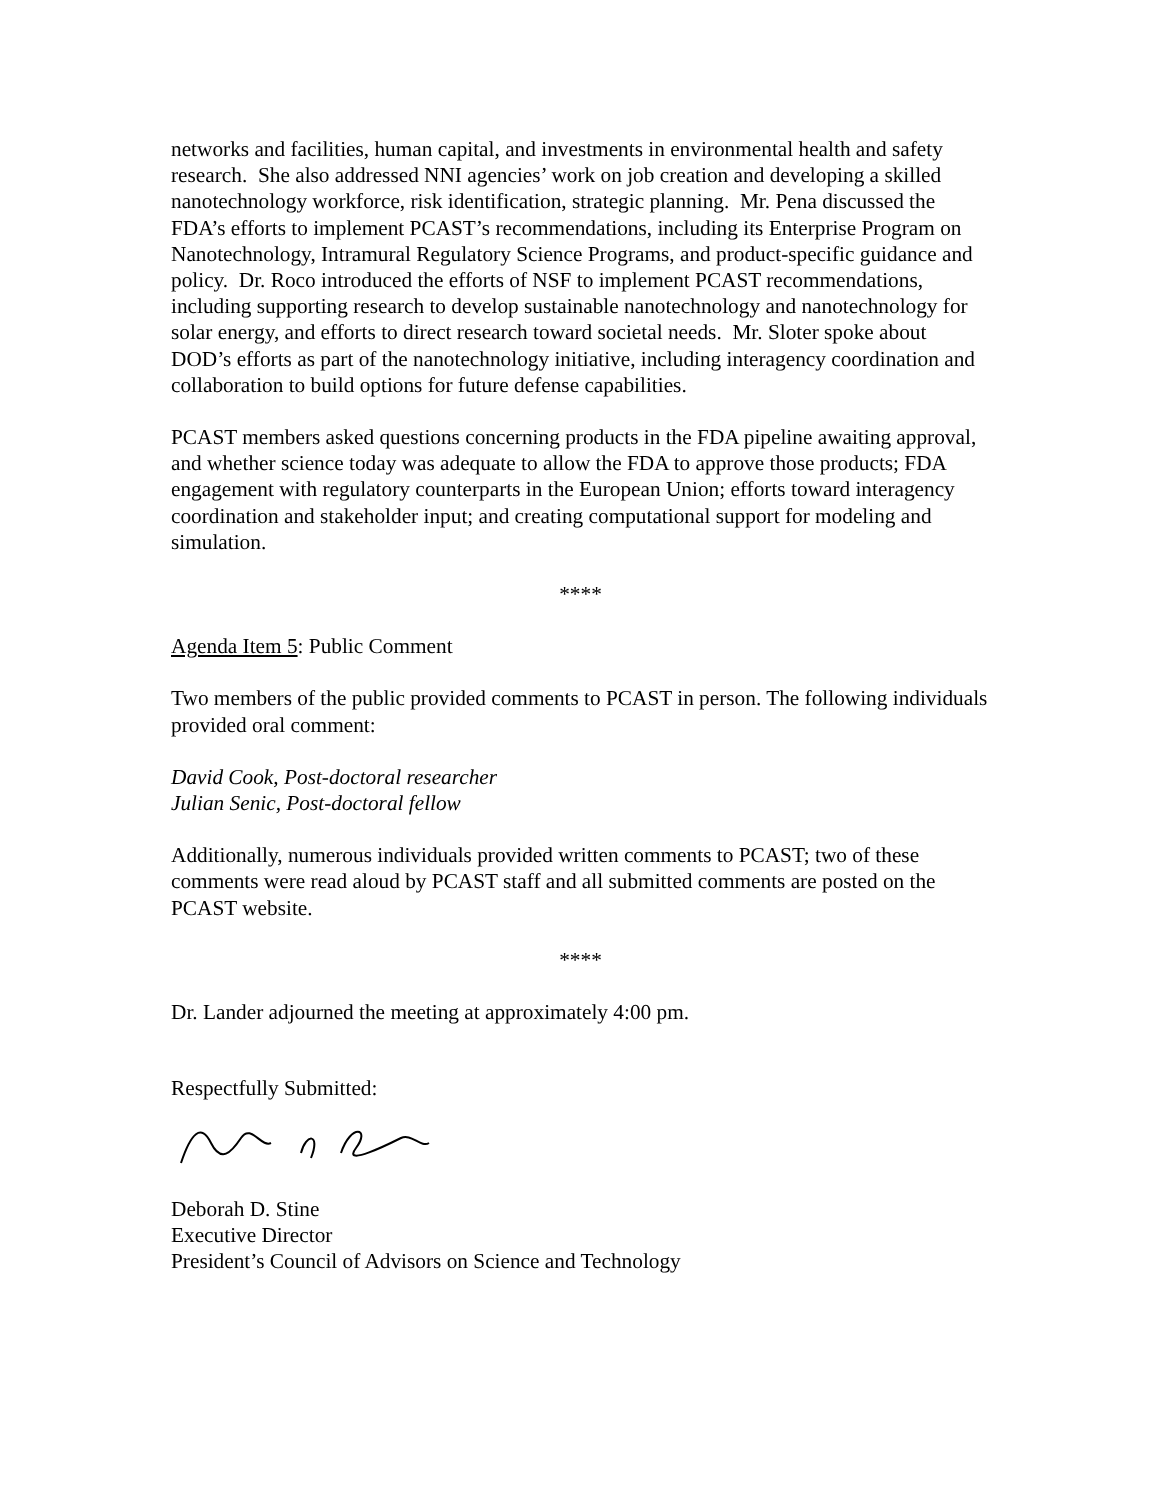networks and facilities, human capital, and investments in environmental health and safety research. She also addressed NNI agencies’ work on job creation and developing a skilled nanotechnology workforce, risk identification, strategic planning. Mr. Pena discussed the FDA’s efforts to implement PCAST’s recommendations, including its Enterprise Program on Nanotechnology, Intramural Regulatory Science Programs, and product-specific guidance and policy. Dr. Roco introduced the efforts of NSF to implement PCAST recommendations, including supporting research to develop sustainable nanotechnology and nanotechnology for solar energy, and efforts to direct research toward societal needs. Mr. Sloter spoke about DOD’s efforts as part of the nanotechnology initiative, including interagency coordination and collaboration to build options for future defense capabilities.
PCAST members asked questions concerning products in the FDA pipeline awaiting approval, and whether science today was adequate to allow the FDA to approve those products; FDA engagement with regulatory counterparts in the European Union; efforts toward interagency coordination and stakeholder input; and creating computational support for modeling and simulation.
****
Agenda Item 5: Public Comment
Two members of the public provided comments to PCAST in person. The following individuals provided oral comment:
David Cook, Post-doctoral researcher
Julian Senic, Post-doctoral fellow
Additionally, numerous individuals provided written comments to PCAST; two of these comments were read aloud by PCAST staff and all submitted comments are posted on the PCAST website.
****
Dr. Lander adjourned the meeting at approximately 4:00 pm.
Respectfully Submitted:
Deborah D. Stine
Executive Director
President’s Council of Advisors on Science and Technology